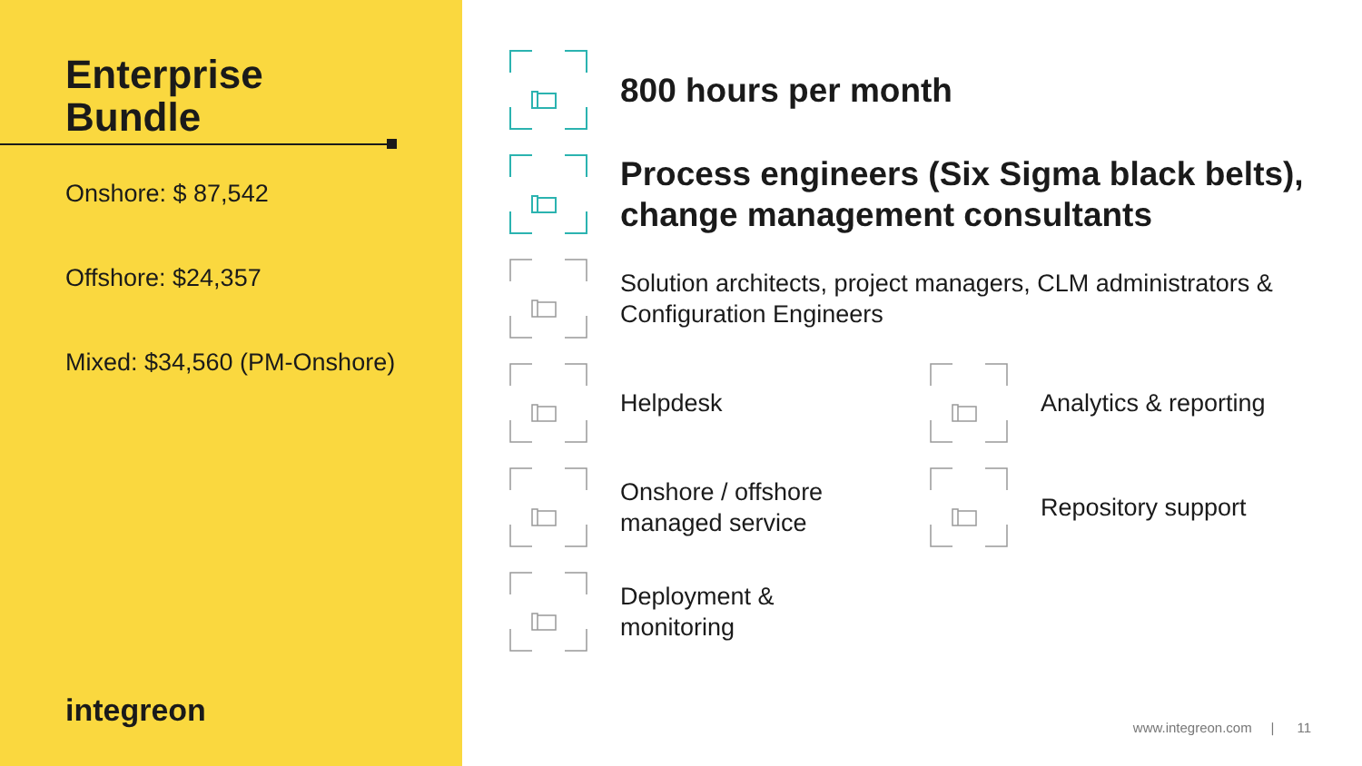Enterprise
Bundle
Onshore: $ 87,542
Offshore: $24,357
Mixed: $34,560 (PM-Onshore)
integreon
800 hours per month
Process engineers (Six Sigma black belts), change management consultants
Solution architects, project managers, CLM administrators & Configuration Engineers
Helpdesk Analytics & reporting
Onshore / offshore
managed service
Repository support
Deployment &
monitoring
www.integreon.com | 11